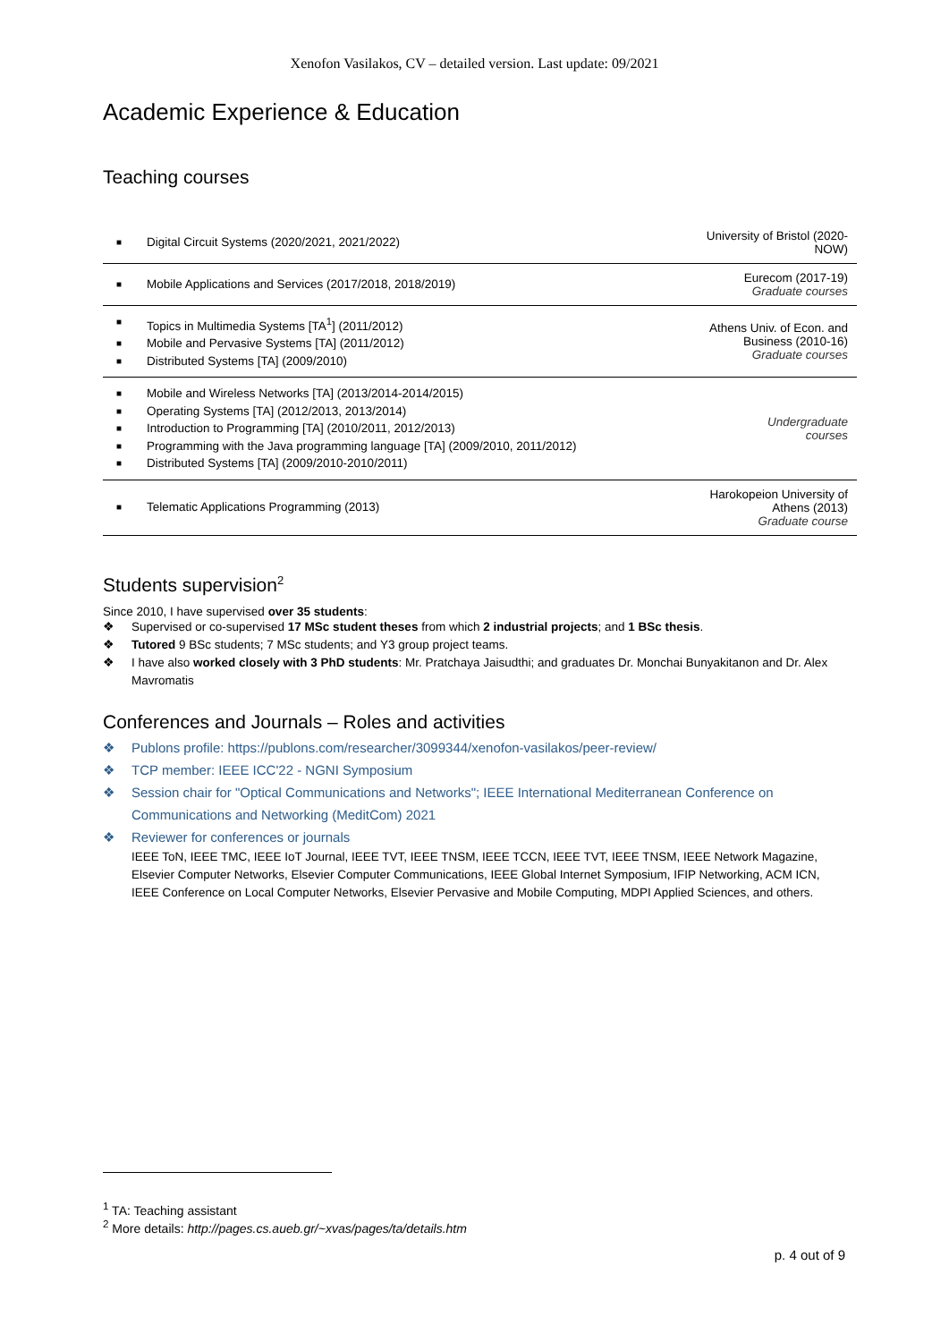Xenofon Vasilakos, CV – detailed version. Last update: 09/2021
Academic Experience & Education
Teaching courses
| ■ Digital Circuit Systems (2020/2021, 2021/2022) | University of Bristol (2020-NOW) |
| ■ Mobile Applications and Services (2017/2018, 2018/2019) | Eurecom (2017-19) Graduate courses |
| ■ Topics in Multimedia Systems [TA<sup>1</sup>] (2011/2012) ■ Mobile and Pervasive Systems [TA] (2011/2012) ■ Distributed Systems [TA] (2009/2010) | Athens Univ. of Econ. and Business (2010-16) Graduate courses |
| ■ Mobile and Wireless Networks [TA] (2013/2014-2014/2015) ■ Operating Systems [TA] (2012/2013, 2013/2014) ■ Introduction to Programming [TA] (2010/2011, 2012/2013) ■ Programming with the Java programming language [TA] (2009/2010, 2011/2012) ■ Distributed Systems [TA] (2009/2010-2010/2011) | Undergraduate courses |
| ■ Telematic Applications Programming (2013) | Harokopeion University of Athens (2013) Graduate course |
Students supervision<sup>2</sup>
Since 2010, I have supervised over 35 students:
❖ Supervised or co-supervised 17 MSc student theses from which 2 industrial projects; and 1 BSc thesis.
❖ Tutored 9 BSc students; 7 MSc students; and Y3 group project teams.
❖ I have also worked closely with 3 PhD students: Mr. Pratchaya Jaisudthi; and graduates Dr. Monchai Bunyakitanon and Dr. Alex Mavromatis
Conferences and Journals – Roles and activities
❖ Publons profile: https://publons.com/researcher/3099344/xenofon-vasilakos/peer-review/
❖ TCP member: IEEE ICC'22 - NGNI Symposium
❖ Session chair for "Optical Communications and Networks"; IEEE International Mediterranean Conference on Communications and Networking (MeditCom) 2021
❖ Reviewer for conferences or journals
IEEE ToN, IEEE TMC, IEEE IoT Journal, IEEE TVT, IEEE TNSM, IEEE TCCN, IEEE TVT, IEEE TNSM, IEEE Network Magazine, Elsevier Computer Networks, Elsevier Computer Communications, IEEE Global Internet Symposium, IFIP Networking, ACM ICN, IEEE Conference on Local Computer Networks, Elsevier Pervasive and Mobile Computing, MDPI Applied Sciences, and others.
<sup>1</sup> TA: Teaching assistant
<sup>2</sup> More details: http://pages.cs.aueb.gr/~xvas/pages/ta/details.htm
p. 4 out of 9